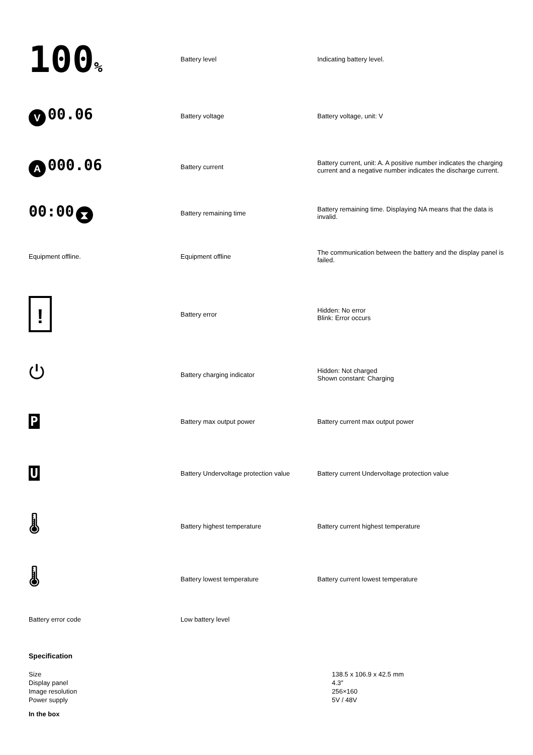| 100 % | Battery level | Indicating battery level. |
| V 00.06 | Battery voltage | Battery voltage, unit: V |
| A 000.06 | Battery current | Battery current, unit: A. A positive number indicates the charging current and a negative number indicates the discharge current. |
| 00:00 ⧗ | Battery remaining time | Battery remaining time. Displaying NA means that the data is invalid. |
| Equipment offline. | Equipment offline | The communication between the battery and the display panel is failed. |
| ! | Battery error | Hidden: No error Blink: Error occurs |
| ⏻ | Battery charging indicator | Hidden: Not charged Shown constant: Charging |
| P | Battery max output power | Battery current max output power |
| U | Battery Undervoltage protection value | Battery current Undervoltage protection value |
| 🌡 | Battery highest temperature | Battery current highest temperature |
| 🌡 | Battery lowest temperature | Battery current lowest temperature |
| Battery error code | Low battery level | |
Specification
| Size | 138.5 x 106.9 x 42.5 mm |
| Display panel | 4.3″ |
| Image resolution | 256×160 |
| Power supply | 5V / 48V |
In the box